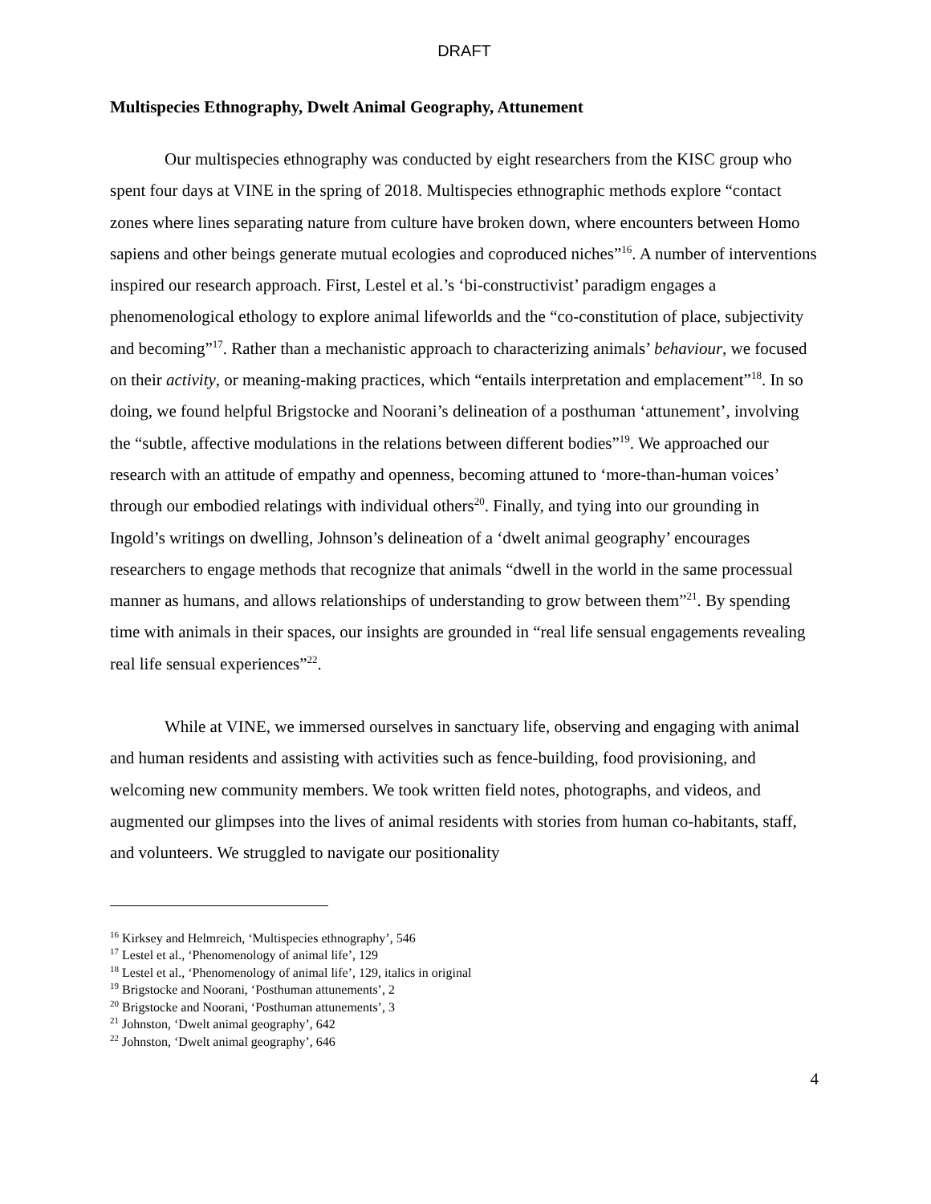DRAFT
Multispecies Ethnography, Dwelt Animal Geography, Attunement
Our multispecies ethnography was conducted by eight researchers from the KISC group who spent four days at VINE in the spring of 2018. Multispecies ethnographic methods explore “contact zones where lines separating nature from culture have broken down, where encounters between Homo sapiens and other beings generate mutual ecologies and coproduced niches”<sup>16</sup>. A number of interventions inspired our research approach. First, Lestel et al.’s ‘bi-constructivist’ paradigm engages a phenomenological ethology to explore animal lifeworlds and the “co-constitution of place, subjectivity and becoming”<sup>17</sup>. Rather than a mechanistic approach to characterizing animals’ behaviour, we focused on their activity, or meaning-making practices, which “entails interpretation and emplacement”<sup>18</sup>. In so doing, we found helpful Brigstocke and Noorani’s delineation of a posthuman ‘attunement’, involving the “subtle, affective modulations in the relations between different bodies”<sup>19</sup>. We approached our research with an attitude of empathy and openness, becoming attuned to ‘more-than-human voices’ through our embodied relatings with individual others<sup>20</sup>. Finally, and tying into our grounding in Ingold’s writings on dwelling, Johnson’s delineation of a ‘dwelt animal geography’ encourages researchers to engage methods that recognize that animals “dwell in the world in the same processual manner as humans, and allows relationships of understanding to grow between them”<sup>21</sup>. By spending time with animals in their spaces, our insights are grounded in “real life sensual engagements revealing real life sensual experiences”<sup>22</sup>.
While at VINE, we immersed ourselves in sanctuary life, observing and engaging with animal and human residents and assisting with activities such as fence-building, food provisioning, and welcoming new community members. We took written field notes, photographs, and videos, and augmented our glimpses into the lives of animal residents with stories from human co-habitants, staff, and volunteers. We struggled to navigate our positionality
<sup>16</sup> Kirksey and Helmreich, ‘Multispecies ethnography’, 546
<sup>17</sup> Lestel et al., ‘Phenomenology of animal life’, 129
<sup>18</sup> Lestel et al., ‘Phenomenology of animal life’, 129, italics in original
<sup>19</sup> Brigstocke and Noorani, ‘Posthuman attunements’, 2
<sup>20</sup> Brigstocke and Noorani, ‘Posthuman attunements’, 3
<sup>21</sup> Johnston, ‘Dwelt animal geography’, 642
<sup>22</sup> Johnston, ‘Dwelt animal geography’, 646
4